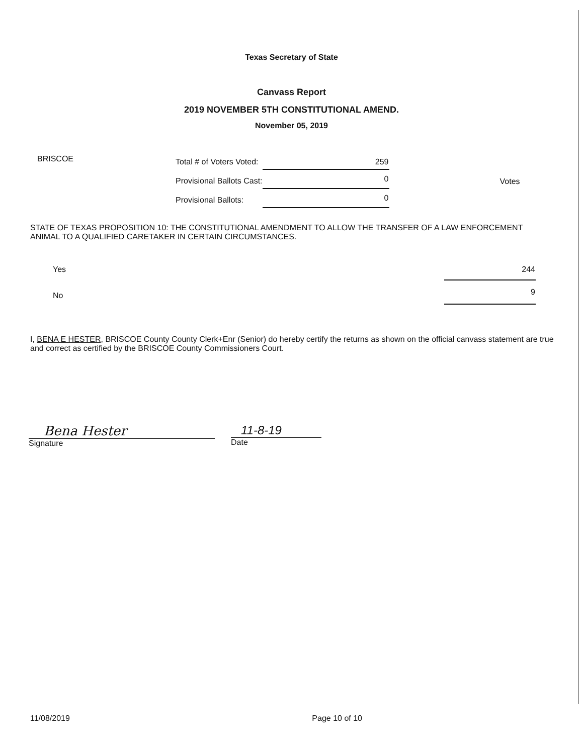Texas Secretary of State
Canvass Report
2019 NOVEMBER 5TH CONSTITUTIONAL AMEND.
November 05, 2019
BRISCOE
| Total # of Voters Voted: | 259 |
| Provisional Ballots Cast: | 0 |
| Provisional Ballots: | 0 |
Votes
STATE OF TEXAS PROPOSITION 10: THE CONSTITUTIONAL AMENDMENT TO ALLOW THE TRANSFER OF A LAW ENFORCEMENT ANIMAL TO A QUALIFIED CARETAKER IN CERTAIN CIRCUMSTANCES.
| Yes | 244 |
| No | 9 |
I, BENA E HESTER, BRISCOE County County Clerk+Enr (Senior) do hereby certify the returns as shown on the official canvass statement are true and correct as certified by the BRISCOE County Commissioners Court.
Bena Hester
Signature
11-8-19
Date
11/08/2019 Page 10 of 10